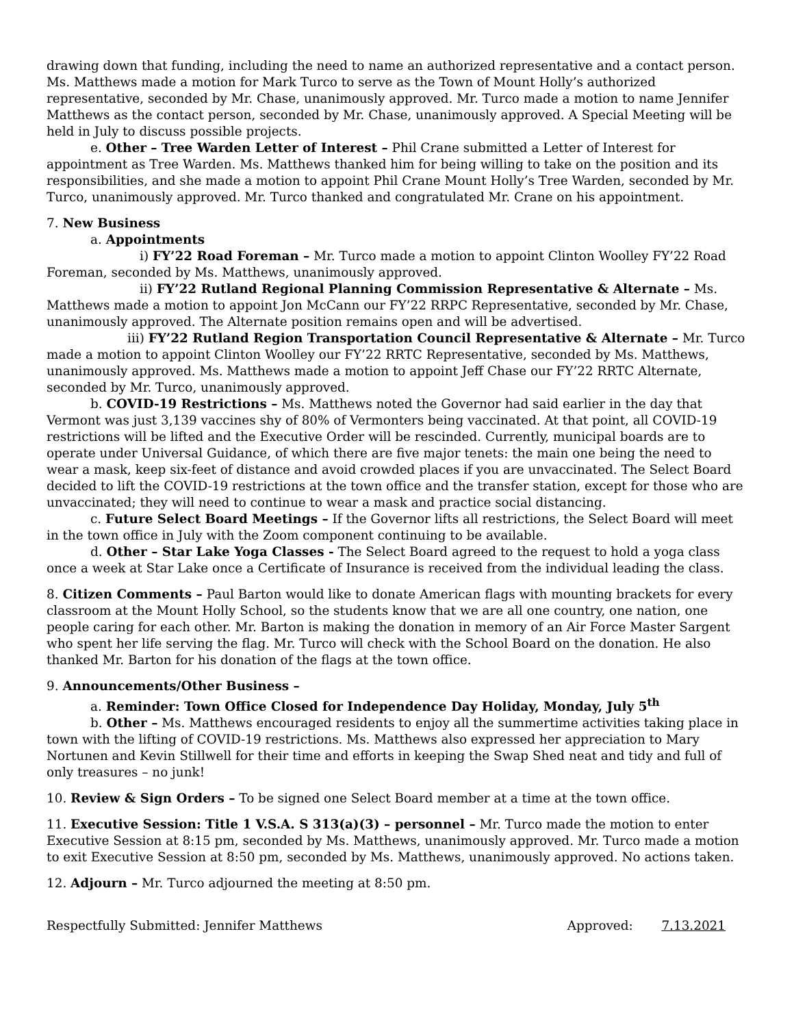drawing down that funding, including the need to name an authorized representative and a contact person. Ms. Matthews made a motion for Mark Turco to serve as the Town of Mount Holly’s authorized representative, seconded by Mr. Chase, unanimously approved. Mr. Turco made a motion to name Jennifer Matthews as the contact person, seconded by Mr. Chase, unanimously approved. A Special Meeting will be held in July to discuss possible projects.
e. Other – Tree Warden Letter of Interest – Phil Crane submitted a Letter of Interest for appointment as Tree Warden. Ms. Matthews thanked him for being willing to take on the position and its responsibilities, and she made a motion to appoint Phil Crane Mount Holly’s Tree Warden, seconded by Mr. Turco, unanimously approved. Mr. Turco thanked and congratulated Mr. Crane on his appointment.
7. New Business
a. Appointments
i) FY’22 Road Foreman – Mr. Turco made a motion to appoint Clinton Woolley FY’22 Road Foreman, seconded by Ms. Matthews, unanimously approved.
ii) FY’22 Rutland Regional Planning Commission Representative & Alternate – Ms. Matthews made a motion to appoint Jon McCann our FY’22 RRPC Representative, seconded by Mr. Chase, unanimously approved. The Alternate position remains open and will be advertised.
iii) FY’22 Rutland Region Transportation Council Representative & Alternate – Mr. Turco made a motion to appoint Clinton Woolley our FY’22 RRTC Representative, seconded by Ms. Matthews, unanimously approved. Ms. Matthews made a motion to appoint Jeff Chase our FY’22 RRTC Alternate, seconded by Mr. Turco, unanimously approved.
b. COVID-19 Restrictions – Ms. Matthews noted the Governor had said earlier in the day that Vermont was just 3,139 vaccines shy of 80% of Vermonters being vaccinated. At that point, all COVID-19 restrictions will be lifted and the Executive Order will be rescinded. Currently, municipal boards are to operate under Universal Guidance, of which there are five major tenets: the main one being the need to wear a mask, keep six-feet of distance and avoid crowded places if you are unvaccinated. The Select Board decided to lift the COVID-19 restrictions at the town office and the transfer station, except for those who are unvaccinated; they will need to continue to wear a mask and practice social distancing.
c. Future Select Board Meetings – If the Governor lifts all restrictions, the Select Board will meet in the town office in July with the Zoom component continuing to be available.
d. Other – Star Lake Yoga Classes - The Select Board agreed to the request to hold a yoga class once a week at Star Lake once a Certificate of Insurance is received from the individual leading the class.
8. Citizen Comments – Paul Barton would like to donate American flags with mounting brackets for every classroom at the Mount Holly School, so the students know that we are all one country, one nation, one people caring for each other. Mr. Barton is making the donation in memory of an Air Force Master Sargent who spent her life serving the flag. Mr. Turco will check with the School Board on the donation. He also thanked Mr. Barton for his donation of the flags at the town office.
9. Announcements/Other Business –
a. Reminder: Town Office Closed for Independence Day Holiday, Monday, July 5<sup>th</sup>
b. Other – Ms. Matthews encouraged residents to enjoy all the summertime activities taking place in town with the lifting of COVID-19 restrictions. Ms. Matthews also expressed her appreciation to Mary Nortunen and Kevin Stillwell for their time and efforts in keeping the Swap Shed neat and tidy and full of only treasures – no junk!
10. Review & Sign Orders – To be signed one Select Board member at a time at the town office.
11. Executive Session: Title 1 V.S.A. S 313(a)(3) – personnel – Mr. Turco made the motion to enter Executive Session at 8:15 pm, seconded by Ms. Matthews, unanimously approved. Mr. Turco made a motion to exit Executive Session at 8:50 pm, seconded by Ms. Matthews, unanimously approved. No actions taken.
12. Adjourn – Mr. Turco adjourned the meeting at 8:50 pm.
Respectfully Submitted: Jennifer Matthews Approved: 7.13.2021